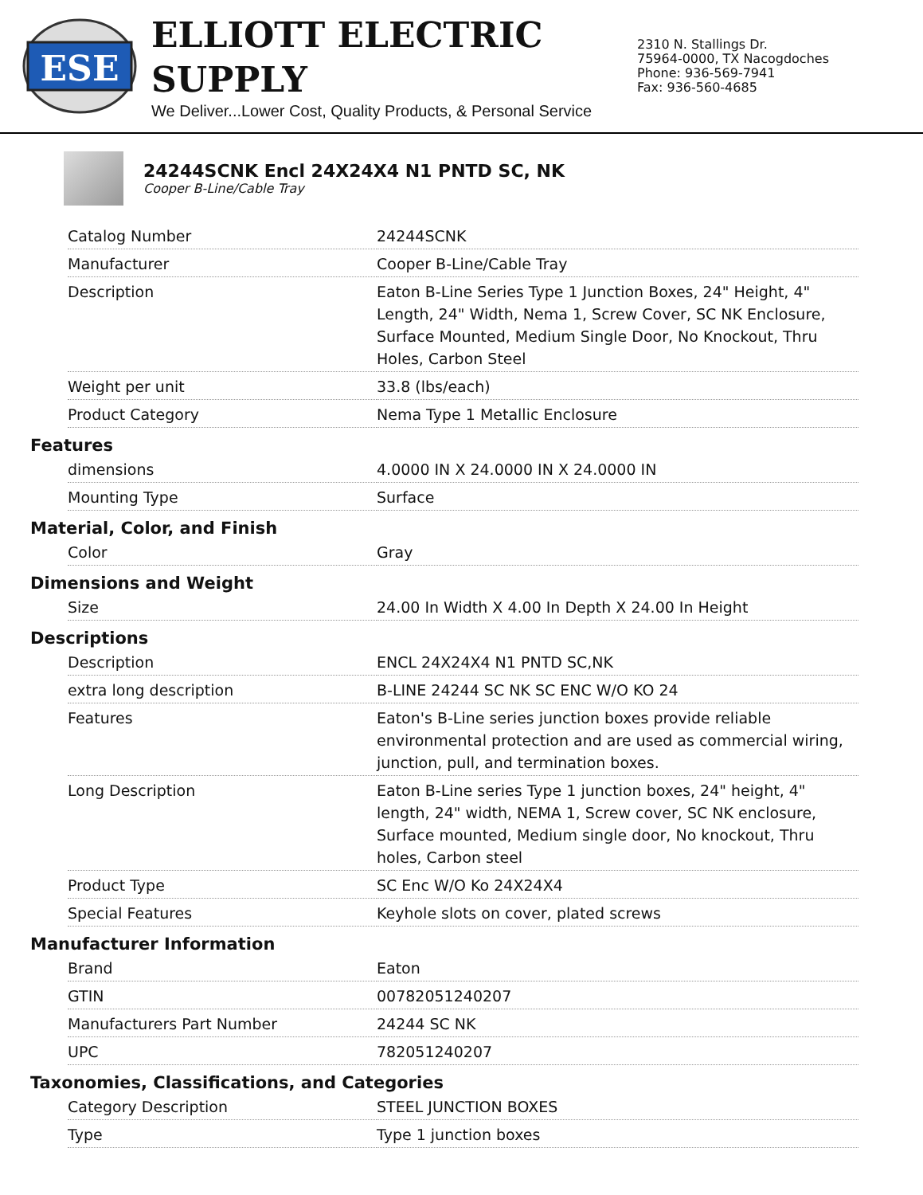ESE
ELLIOTT ELECTRIC SUPPLY
We Deliver...Lower Cost, Quality Products, & Personal Service
2310 N. Stallings Dr.
75964-0000, TX Nacogdoches
Phone: 936-569-7941
Fax: 936-560-4685
24244SCNK Encl 24X24X4 N1 PNTD SC, NK
Cooper B-Line/Cable Tray
| Catalog Number | 24244SCNK |
| Manufacturer | Cooper B-Line/Cable Tray |
| Description | Eaton B-Line Series Type 1 Junction Boxes, 24" Height, 4" Length, 24" Width, Nema 1, Screw Cover, SC NK Enclosure, Surface Mounted, Medium Single Door, No Knockout, Thru Holes, Carbon Steel |
| Weight per unit | 33.8 (lbs/each) |
| Product Category | Nema Type 1 Metallic Enclosure |
| Features | |
| dimensions | 4.0000 IN X 24.0000 IN X 24.0000 IN |
| Mounting Type | Surface |
| Material, Color, and Finish | |
| Color | Gray |
| Dimensions and Weight | |
| Size | 24.00 In Width X 4.00 In Depth X 24.00 In Height |
| Descriptions | |
| Description | ENCL 24X24X4 N1 PNTD SC,NK |
| extra long description | B-LINE 24244 SC NK SC ENC W/O KO 24 |
| Features | Eaton's B-Line series junction boxes provide reliable environmental protection and are used as commercial wiring, junction, pull, and termination boxes. |
| Long Description | Eaton B-Line series Type 1 junction boxes, 24" height, 4" length, 24" width, NEMA 1, Screw cover, SC NK enclosure, Surface mounted, Medium single door, No knockout, Thru holes, Carbon steel |
| Product Type | SC Enc W/O Ko 24X24X4 |
| Special Features | Keyhole slots on cover, plated screws |
| Manufacturer Information | |
| Brand | Eaton |
| GTIN | 00782051240207 |
| Manufacturers Part Number | 24244 SC NK |
| UPC | 782051240207 |
| Taxonomies, Classifications, and Categories | |
| Category Description | STEEL JUNCTION BOXES |
| Type | Type 1 junction boxes |